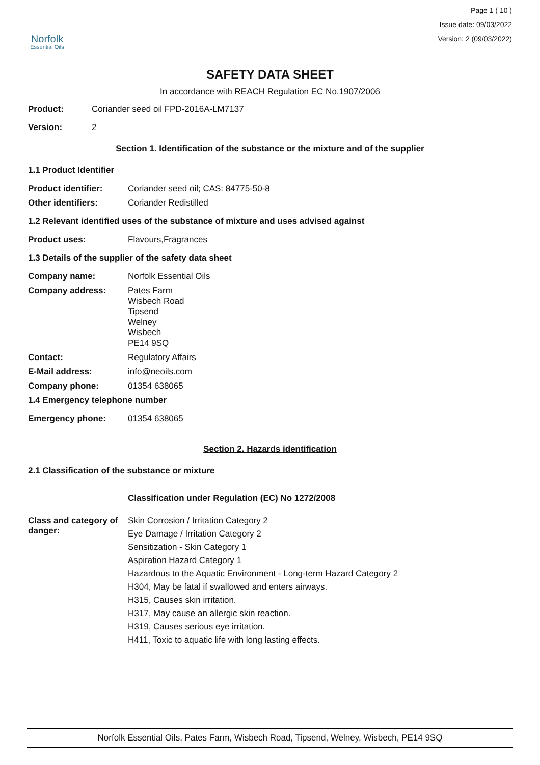Norfolk
Essential Oils
Page 1 ( 10 )
Issue date: 09/03/2022
Version: 2 (09/03/2022)
SAFETY DATA SHEET
In accordance with REACH Regulation EC No.1907/2006
Product: Coriander seed oil FPD-2016A-LM7137
Version: 2
Section 1. Identification of the substance or the mixture and of the supplier
1.1 Product Identifier
Product identifier: Coriander seed oil; CAS: 84775-50-8
Other identifiers: Coriander Redistilled
1.2 Relevant identified uses of the substance of mixture and uses advised against
Product uses: Flavours,Fragrances
1.3 Details of the supplier of the safety data sheet
Company name: Norfolk Essential Oils
Company address:
Pates Farm
Wisbech Road
Tipsend
Welney
Wisbech
PE14 9SQ
Contact: Regulatory Affairs
E-Mail address: info@neoils.com
Company phone: 01354 638065
1.4 Emergency telephone number
Emergency phone: 01354 638065
Section 2. Hazards identification
2.1 Classification of the substance or mixture
Classification under Regulation (EC) No 1272/2008
Class and category of danger:
Skin Corrosion / Irritation Category 2
Eye Damage / Irritation Category 2
Sensitization - Skin Category 1
Aspiration Hazard Category 1
Hazardous to the Aquatic Environment - Long-term Hazard Category 2
H304, May be fatal if swallowed and enters airways.
H315, Causes skin irritation.
H317, May cause an allergic skin reaction.
H319, Causes serious eye irritation.
H411, Toxic to aquatic life with long lasting effects.
Norfolk Essential Oils, Pates Farm, Wisbech Road, Tipsend, Welney, Wisbech, PE14 9SQ